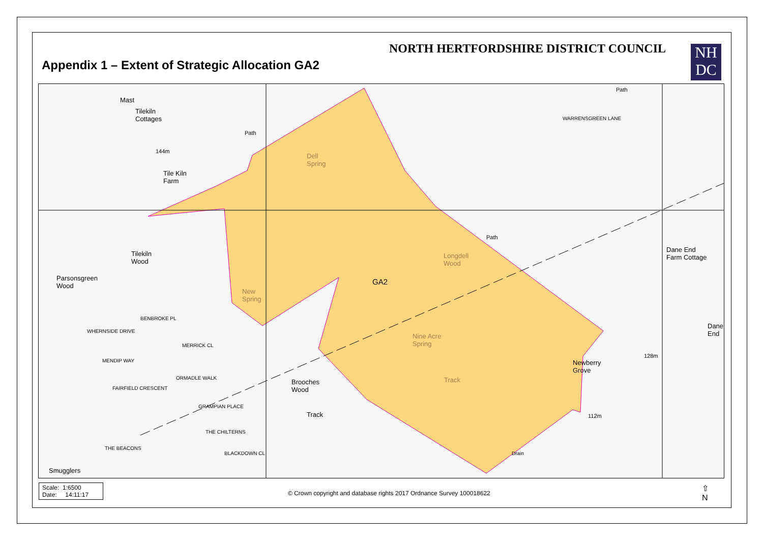NORTH HERTFORDSHIRE DISTRICT COUNCIL
Appendix 1 – Extent of Strategic Allocation GA2
NH
DC
Mast
Tilekiln
Cottages
Tile Kiln
Farm
Dell
Spring
Tilekiln
Wood
Parsonsgreen
Wood
New
Spring
GA2
Longdell
Wood
Nine Acre
Spring
Track
Brooches
Wood
Track
Newberry
Grove
Dane End
Farm Cottage
Dane
End
128m
112m
144m
WARRENSGREEN LANE
Smugglers
WHERNSIDE DRIVE
MENDIP WAY
FAIRFIELD CRESCENT
GRAMPIAN PLACE
THE CHILTERNS
ORMADLE WALK
MERRICK CL
BENBROKE PL
BLACKDOWN CL
THE BEACONS
Drain
Path
Path
Path
Scale: 1:6500
Date: 14:11:17
© Crown copyright and database rights 2017 Ordnance Survey 100018622
⇧
N